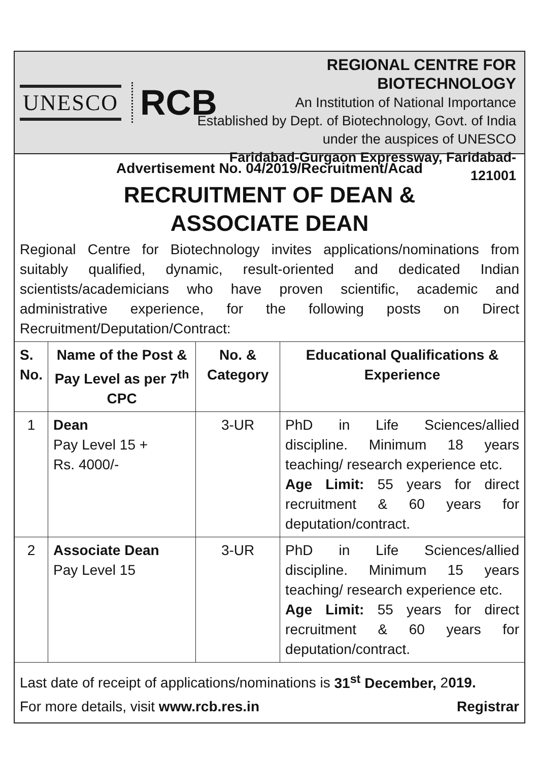UNESCO RCB
REGIONAL CENTRE FOR BIOTECHNOLOGY
An Institution of National Importance
Established by Dept. of Biotechnology, Govt. of India
under the auspices of UNESCO
Faridabad-Gurgaon Expressway, Faridabad-121001
Advertisement No. 04/2019/Recruitment/Acad
RECRUITMENT OF DEAN &
ASSOCIATE DEAN
Regional Centre for Biotechnology invites applications/nominations from suitably qualified, dynamic, result-oriented and dedicated Indian scientists/academicians who have proven scientific, academic and administrative experience, for the following posts on Direct Recruitment/Deputation/Contract:
| S. No. | Name of the Post & Pay Level as per 7<sup>th</sup> CPC | No. & Category | Educational Qualifications & Experience |
| --- | --- | --- | --- |
| 1 | Dean Pay Level 15 + Rs. 4000/- | 3-UR | PhD in Life Sciences/allied discipline. Minimum 18 years teaching/ research experience etc. Age Limit: 55 years for direct recruitment & 60 years for deputation/contract. |
| 2 | Associate Dean Pay Level 15 | 3-UR | PhD in Life Sciences/allied discipline. Minimum 15 years teaching/ research experience etc. Age Limit: 55 years for direct recruitment & 60 years for deputation/contract. |
Last date of receipt of applications/nominations is 31<sup>st</sup> December, 2019.
For more details, visit www.rcb.res.in Registrar